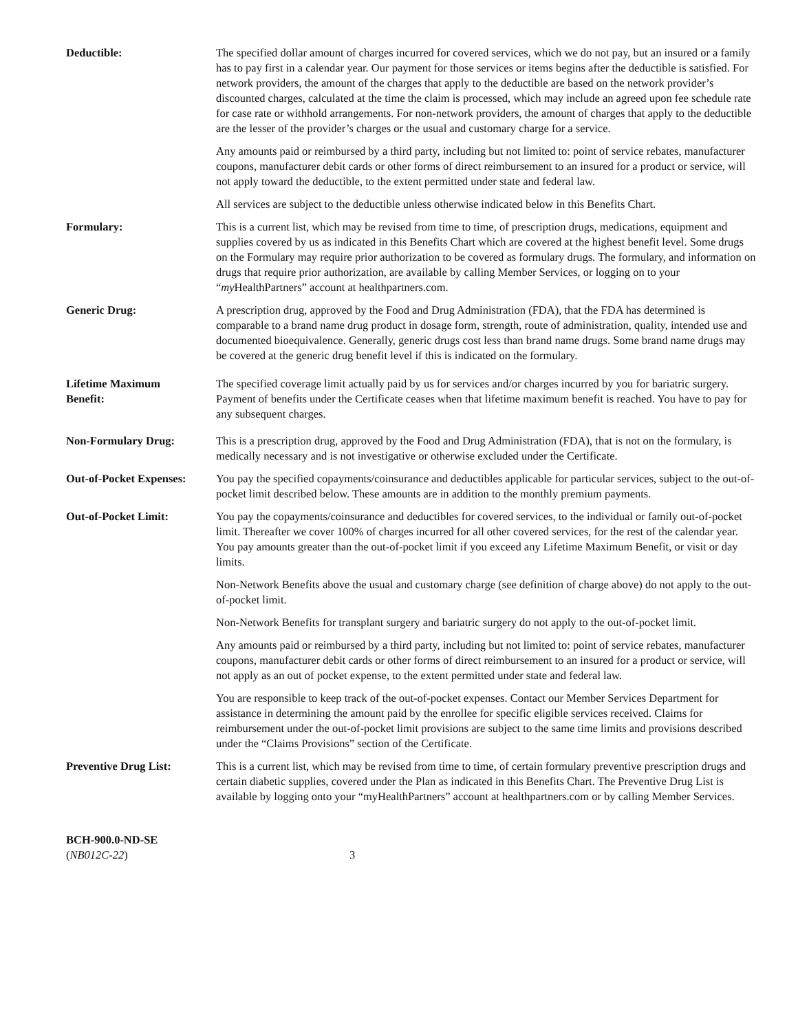Deductible: The specified dollar amount of charges incurred for covered services, which we do not pay, but an insured or a family has to pay first in a calendar year. Our payment for those services or items begins after the deductible is satisfied. For network providers, the amount of the charges that apply to the deductible are based on the network provider’s discounted charges, calculated at the time the claim is processed, which may include an agreed upon fee schedule rate for case rate or withhold arrangements. For non-network providers, the amount of charges that apply to the deductible are the lesser of the provider’s charges or the usual and customary charge for a service.
Any amounts paid or reimbursed by a third party, including but not limited to: point of service rebates, manufacturer coupons, manufacturer debit cards or other forms of direct reimbursement to an insured for a product or service, will not apply toward the deductible, to the extent permitted under state and federal law.
All services are subject to the deductible unless otherwise indicated below in this Benefits Chart.
Formulary: This is a current list, which may be revised from time to time, of prescription drugs, medications, equipment and supplies covered by us as indicated in this Benefits Chart which are covered at the highest benefit level. Some drugs on the Formulary may require prior authorization to be covered as formulary drugs. The formulary, and information on drugs that require prior authorization, are available by calling Member Services, or logging on to your “my HealthPartners” account at healthpartners.com.
Generic Drug: A prescription drug, approved by the Food and Drug Administration (FDA), that the FDA has determined is comparable to a brand name drug product in dosage form, strength, route of administration, quality, intended use and documented bioequivalence. Generally, generic drugs cost less than brand name drugs. Some brand name drugs may be covered at the generic drug benefit level if this is indicated on the formulary.
Lifetime Maximum
Benefit:
The specified coverage limit actually paid by us for services and/or charges incurred by you for bariatric surgery. Payment of benefits under the Certificate ceases when that lifetime maximum benefit is reached. You have to pay for any subsequent charges.
Non-Formulary Drug: This is a prescription drug, approved by the Food and Drug Administration (FDA), that is not on the formulary, is medically necessary and is not investigative or otherwise excluded under the Certificate.
Out-of-Pocket Expenses:
You pay the specified copayments/coinsurance and deductibles applicable for particular services, subject to the out-of-pocket limit described below. These amounts are in addition to the monthly premium payments.
Out-of-Pocket Limit: You pay the copayments/coinsurance and deductibles for covered services, to the individual or family out-of-pocket limit. Thereafter we cover 100% of charges incurred for all other covered services, for the rest of the calendar year. You pay amounts greater than the out-of-pocket limit if you exceed any Lifetime Maximum Benefit, or visit or day limits.
Non-Network Benefits above the usual and customary charge (see definition of charge above) do not apply to the out-of-pocket limit.
Non-Network Benefits for transplant surgery and bariatric surgery do not apply to the out-of-pocket limit.
Any amounts paid or reimbursed by a third party, including but not limited to: point of service rebates, manufacturer coupons, manufacturer debit cards or other forms of direct reimbursement to an insured for a product or service, will not apply as an out of pocket expense, to the extent permitted under state and federal law.
You are responsible to keep track of the out-of-pocket expenses. Contact our Member Services Department for assistance in determining the amount paid by the enrollee for specific eligible services received. Claims for reimbursement under the out-of-pocket limit provisions are subject to the same time limits and provisions described under the “Claims Provisions” section of the Certificate.
Preventive Drug List: This is a current list, which may be revised from time to time, of certain formulary preventive prescription drugs and certain diabetic supplies, covered under the Plan as indicated in this Benefits Chart. The Preventive Drug List is available by logging onto your “myHealthPartners” account at healthpartners.com or by calling Member Services.
BCH-900.0-ND-SE
(NB012C-22)
3